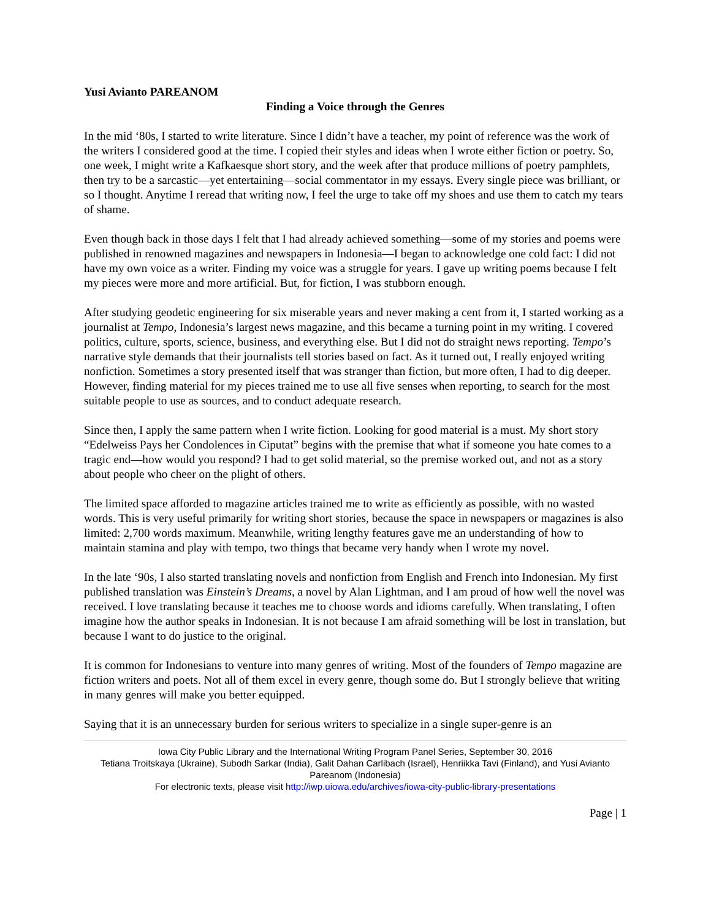Yusi Avianto PAREANOM
Finding a Voice through the Genres
In the mid ‘80s, I started to write literature. Since I didn’t have a teacher, my point of reference was the work of the writers I considered good at the time. I copied their styles and ideas when I wrote either fiction or poetry. So, one week, I might write a Kafkaesque short story, and the week after that produce millions of poetry pamphlets, then try to be a sarcastic—yet entertaining—social commentator in my essays. Every single piece was brilliant, or so I thought. Anytime I reread that writing now, I feel the urge to take off my shoes and use them to catch my tears of shame.
Even though back in those days I felt that I had already achieved something—some of my stories and poems were published in renowned magazines and newspapers in Indonesia—I began to acknowledge one cold fact: I did not have my own voice as a writer. Finding my voice was a struggle for years. I gave up writing poems because I felt my pieces were more and more artificial. But, for fiction, I was stubborn enough.
After studying geodetic engineering for six miserable years and never making a cent from it, I started working as a journalist at Tempo, Indonesia’s largest news magazine, and this became a turning point in my writing. I covered politics, culture, sports, science, business, and everything else. But I did not do straight news reporting. Tempo’s narrative style demands that their journalists tell stories based on fact. As it turned out, I really enjoyed writing nonfiction. Sometimes a story presented itself that was stranger than fiction, but more often, I had to dig deeper. However, finding material for my pieces trained me to use all five senses when reporting, to search for the most suitable people to use as sources, and to conduct adequate research.
Since then, I apply the same pattern when I write fiction. Looking for good material is a must. My short story “Edelweiss Pays her Condolences in Ciputat” begins with the premise that what if someone you hate comes to a tragic end—how would you respond? I had to get solid material, so the premise worked out, and not as a story about people who cheer on the plight of others.
The limited space afforded to magazine articles trained me to write as efficiently as possible, with no wasted words. This is very useful primarily for writing short stories, because the space in newspapers or magazines is also limited: 2,700 words maximum. Meanwhile, writing lengthy features gave me an understanding of how to maintain stamina and play with tempo, two things that became very handy when I wrote my novel.
In the late ‘90s, I also started translating novels and nonfiction from English and French into Indonesian. My first published translation was Einstein’s Dreams, a novel by Alan Lightman, and I am proud of how well the novel was received. I love translating because it teaches me to choose words and idioms carefully. When translating, I often imagine how the author speaks in Indonesian. It is not because I am afraid something will be lost in translation, but because I want to do justice to the original.
It is common for Indonesians to venture into many genres of writing. Most of the founders of Tempo magazine are fiction writers and poets. Not all of them excel in every genre, though some do. But I strongly believe that writing in many genres will make you better equipped.
Saying that it is an unnecessary burden for serious writers to specialize in a single super-genre is an
Iowa City Public Library and the International Writing Program Panel Series, September 30, 2016
Tetiana Troitskaya (Ukraine), Subodh Sarkar (India), Galit Dahan Carlibach (Israel), Henriikka Tavi (Finland), and Yusi Avianto Pareanom (Indonesia)
For electronic texts, please visit http://iwp.uiowa.edu/archives/iowa-city-public-library-presentations
Page | 1